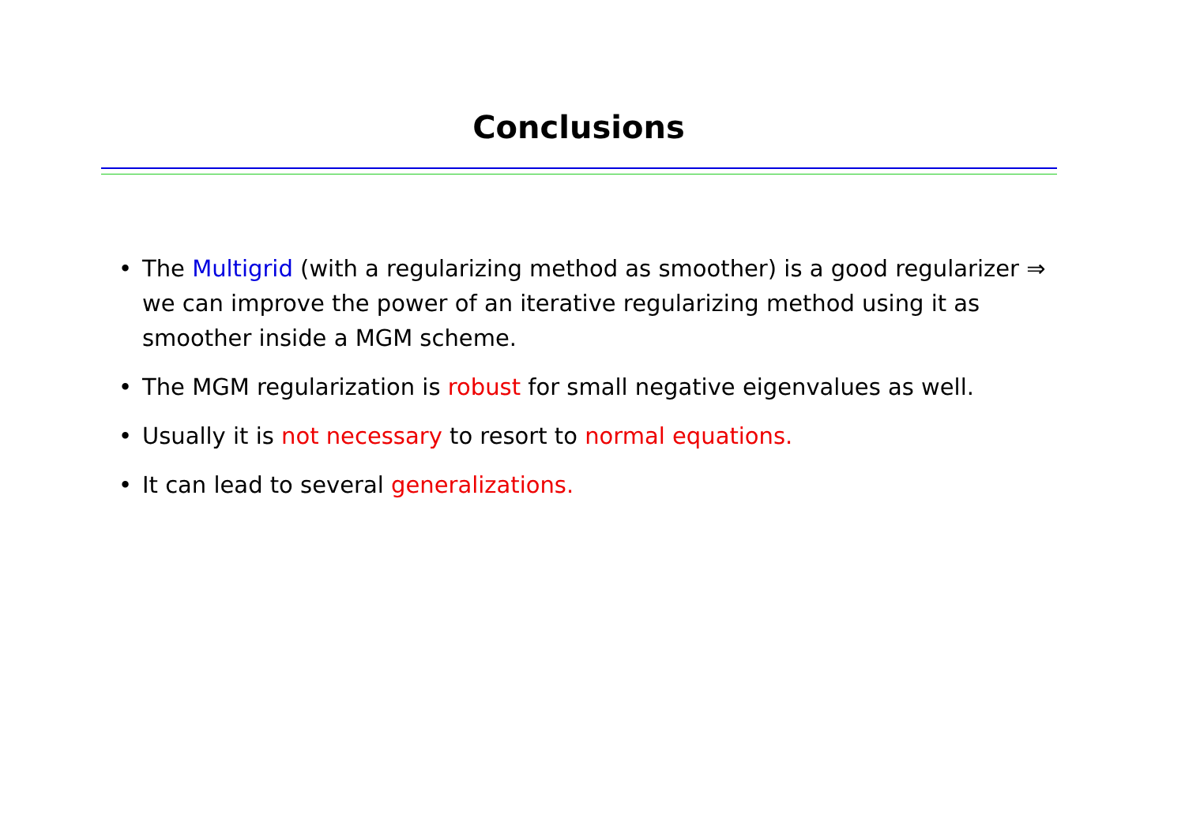Conclusions
• The Multigrid (with a regularizing method as smoother) is a good regularizer ⇒ we can improve the power of an iterative regularizing method using it as smoother inside a MGM scheme.
• The MGM regularization is robust for small negative eigenvalues as well.
• Usually it is not necessary to resort to normal equations.
• It can lead to several generalizations.